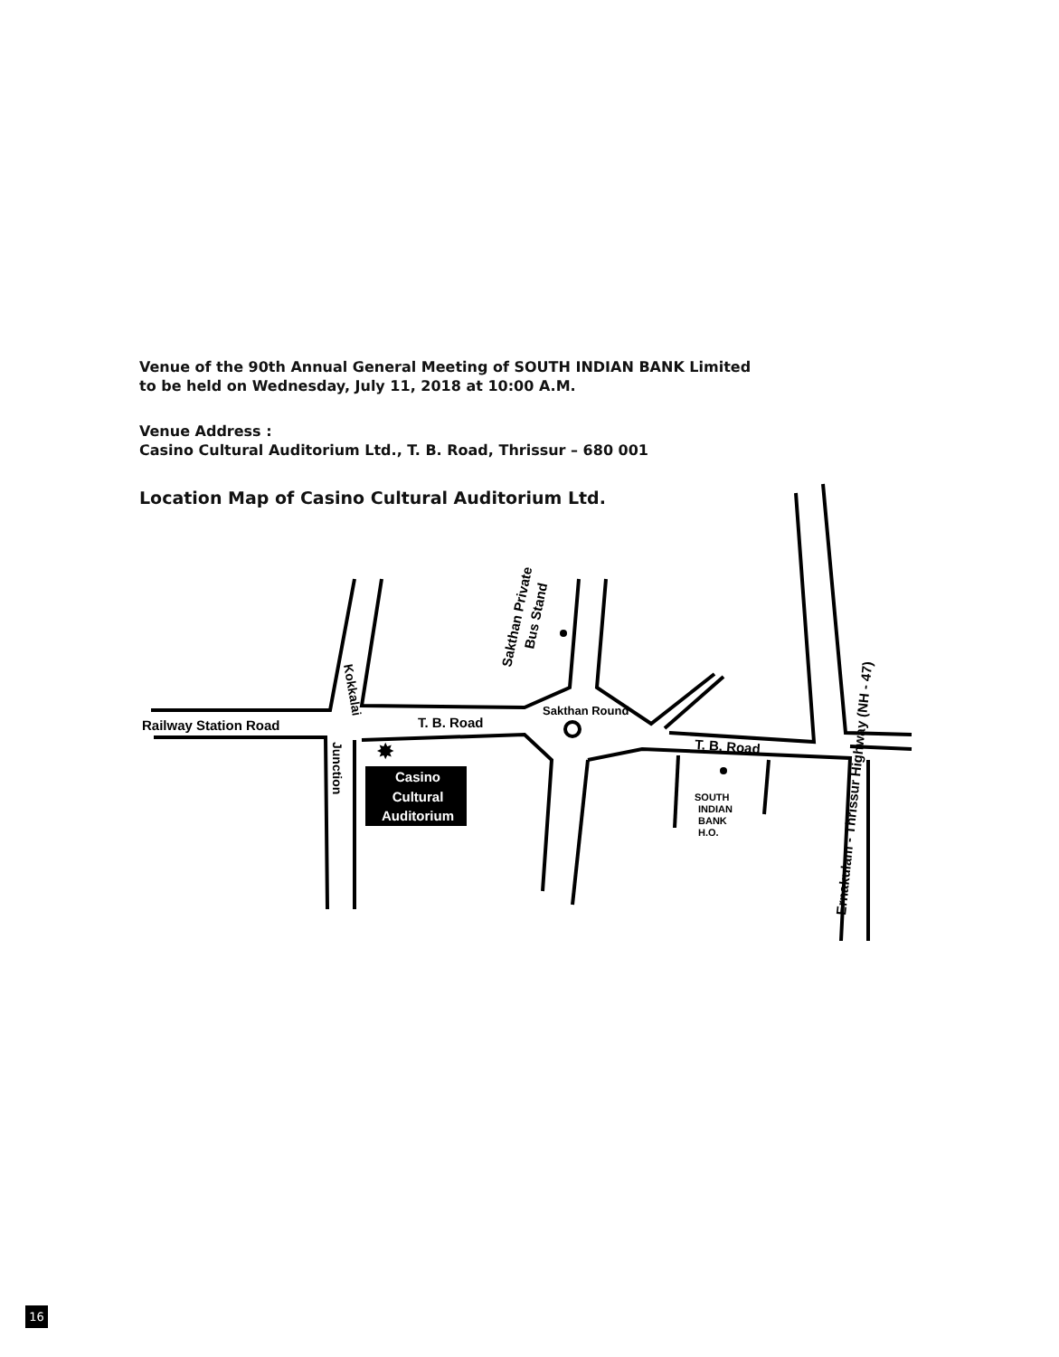Venue of the 90th Annual General Meeting of SOUTH INDIAN BANK Limited
to be held on Wednesday, July 11, 2018 at 10:00 A.M.
Venue Address :
Casino Cultural Auditorium Ltd., T. B. Road, Thrissur – 680 001
Location Map of Casino Cultural Auditorium Ltd.
✸
Casino
Cultural
Auditorium
Railway Station Road
T. B. Road
T. B. Road
SOUTH
INDIAN
BANK
H.O.
Kokkalai
Junction
Sakthan Private
Bus Stand
Sakthan Round
Ernakulam - Thrissur Highway (NH - 47)
16